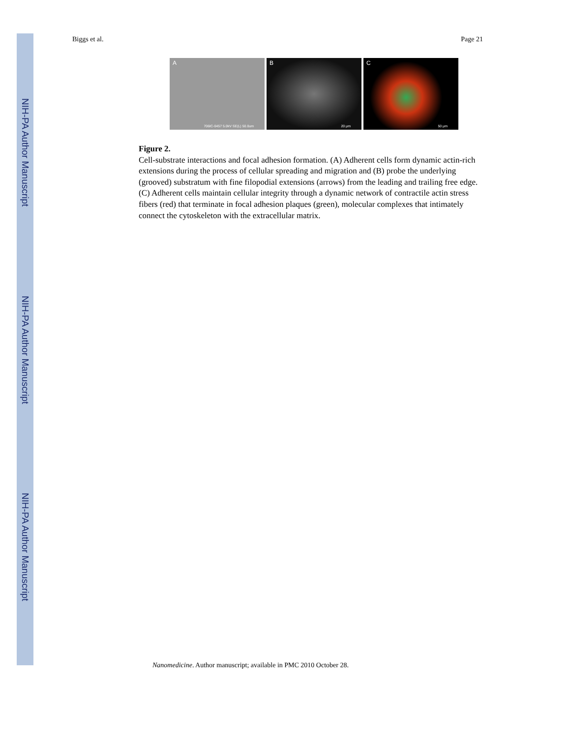NIH-PA Author Manuscript
NIH-PA Author Manuscript
NIH-PA Author Manuscript
Biggs et al. Page 21
A
706IC-0457 5.0kV SE(L) 50.0um
B
20 μm
C
50 μm
Figure 2.
Cell-substrate interactions and focal adhesion formation. (A) Adherent cells form dynamic actin-rich extensions during the process of cellular spreading and migration and (B) probe the underlying (grooved) substratum with fine filopodial extensions (arrows) from the leading and trailing free edge. (C) Adherent cells maintain cellular integrity through a dynamic network of contractile actin stress fibers (red) that terminate in focal adhesion plaques (green), molecular complexes that intimately connect the cytoskeleton with the extracellular matrix.
Nanomedicine. Author manuscript; available in PMC 2010 October 28.